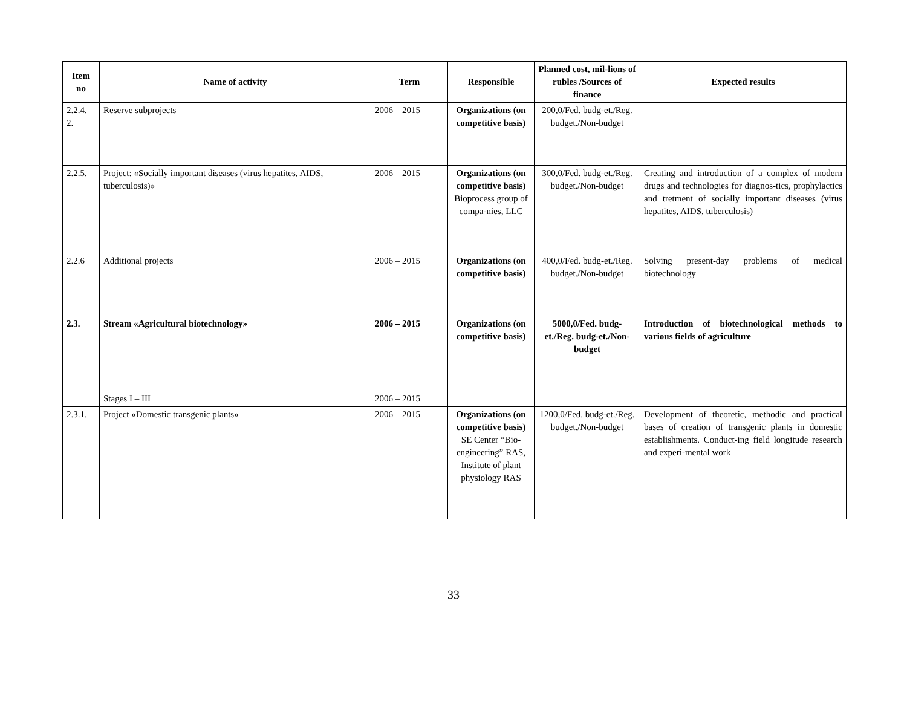| Item no | Name of activity | Term | Responsible | Planned cost, mil-lions of rubles /Sources of finance | Expected results |
| --- | --- | --- | --- | --- | --- |
| 2.2.4. 2. | Reserve subprojects | 2006 – 2015 | Organizations (on competitive basis) | 200,0/Fed. budg-et./Reg. budget./Non-budget | |
| 2.2.5. | Project: «Socially important diseases (virus hepatites, AIDS, tuberculosis)» | 2006 – 2015 | Organizations (on competitive basis) Bioprocess group of compa-nies, LLC | 300,0/Fed. budg-et./Reg. budget./Non-budget | Creating and introduction of a complex of modern drugs and technologies for diagnos-tics, prophylactics and tretment of socially important diseases (virus hepatites, AIDS, tuberculosis) |
| 2.2.6 | Additional projects | 2006 – 2015 | Organizations (on competitive basis) | 400,0/Fed. budg-et./Reg. budget./Non-budget | Solving present-day problems of medical biotechnology |
| 2.3. | Stream «Agricultural biotechnology» | 2006 – 2015 | Organizations (on competitive basis) | 5000,0/Fed. budg-et./Reg. budg-et./Non-budget | Introduction of biotechnological methods to various fields of agriculture |
| | Stages I – III | 2006 – 2015 | | | |
| 2.3.1. | Project «Domestic transgenic plants» | 2006 – 2015 | Organizations (on competitive basis) SE Center “Bio-engineering” RAS, Institute of plant physiology RAS | 1200,0/Fed. budg-et./Reg. budget./Non-budget | Development of theoretic, methodic and practical bases of creation of transgenic plants in domestic establishments. Conduct-ing field longitude research and experi-mental work |
33